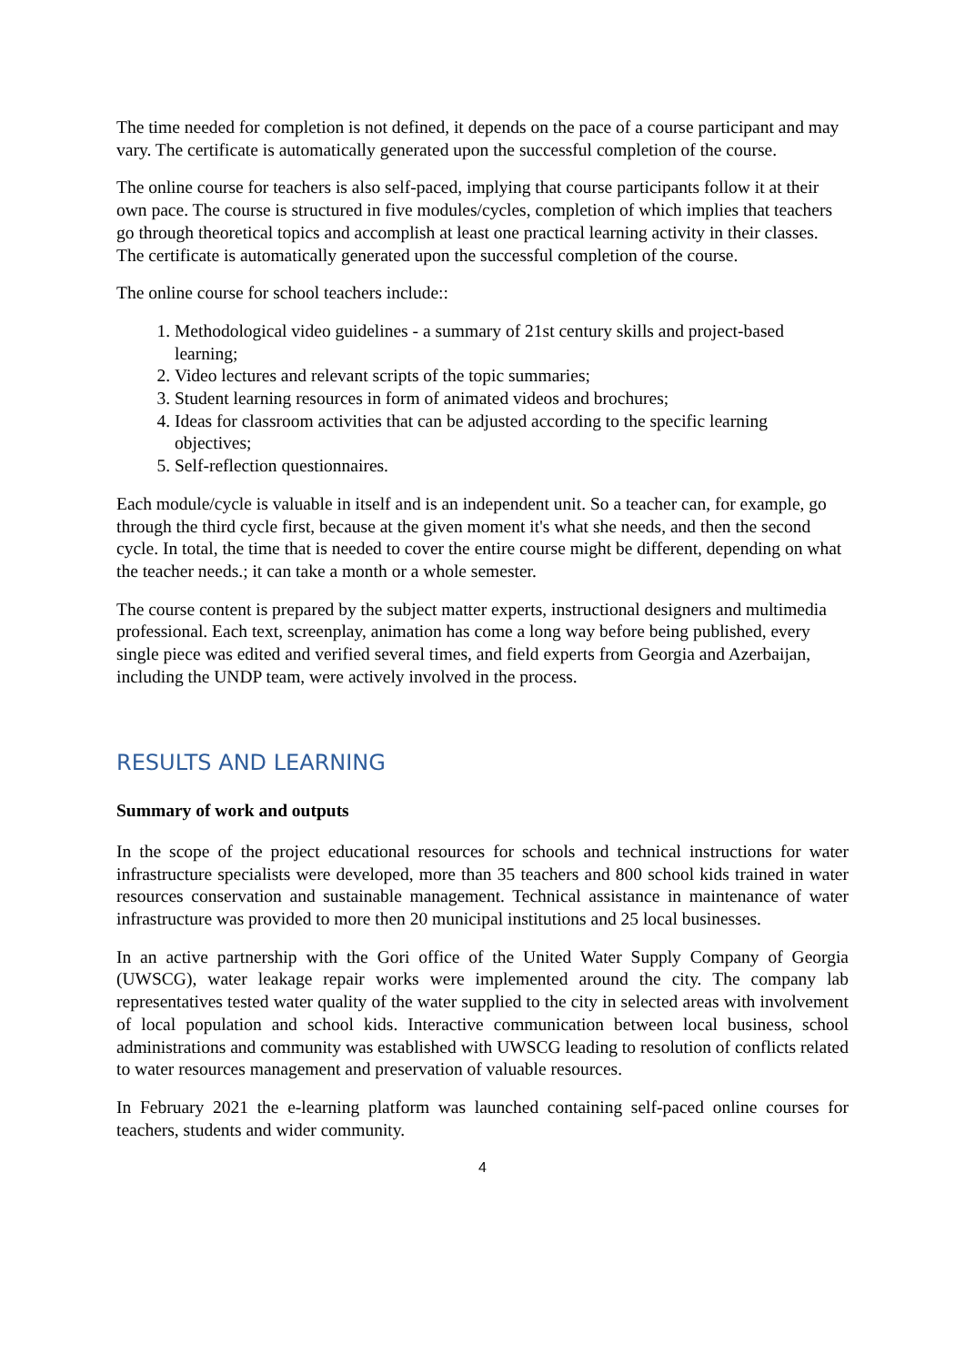The time needed for completion is not defined, it depends on the pace of a course participant and may vary. The certificate is automatically generated upon the successful completion of the course.
The online course for teachers is also self-paced, implying that course participants follow it at their own pace. The course is structured in five modules/cycles, completion of which implies that teachers go through theoretical topics and accomplish at least one practical learning activity in their classes. The certificate is automatically generated upon the successful completion of the course.
The online course for school teachers include::
1. Methodological video guidelines - a summary of 21st century skills and project-based learning;
2. Video lectures and relevant scripts of the topic summaries;
3. Student learning resources in form of animated videos and brochures;
4. Ideas for classroom activities that can be adjusted according to the specific learning objectives;
5. Self-reflection questionnaires.
Each module/cycle is valuable in itself and is an independent unit. So a teacher can, for example, go through the third cycle first, because at the given moment it's what she needs, and then the second cycle. In total, the time that is needed to cover the entire course might be different, depending on what the teacher needs.; it can take a month or a whole semester.
The course content is prepared by the subject matter experts, instructional designers and multimedia professional. Each text, screenplay, animation has come a long way before being published, every single piece was edited and verified several times, and field experts from Georgia and Azerbaijan, including the UNDP team, were actively involved in the process.
RESULTS AND LEARNING
Summary of work and outputs
In the scope of the project educational resources for schools and technical instructions for water infrastructure specialists were developed, more than 35 teachers and 800 school kids trained in water resources conservation and sustainable management. Technical assistance in maintenance of water infrastructure was provided to more then 20 municipal institutions and 25 local businesses.
In an active partnership with the Gori office of the United Water Supply Company of Georgia (UWSCG), water leakage repair works were implemented around the city. The company lab representatives tested water quality of the water supplied to the city in selected areas with involvement of local population and school kids. Interactive communication between local business, school administrations and community was established with UWSCG leading to resolution of conflicts related to water resources management and preservation of valuable resources.
In February 2021 the e-learning platform was launched containing self-paced online courses for teachers, students and wider community.
4